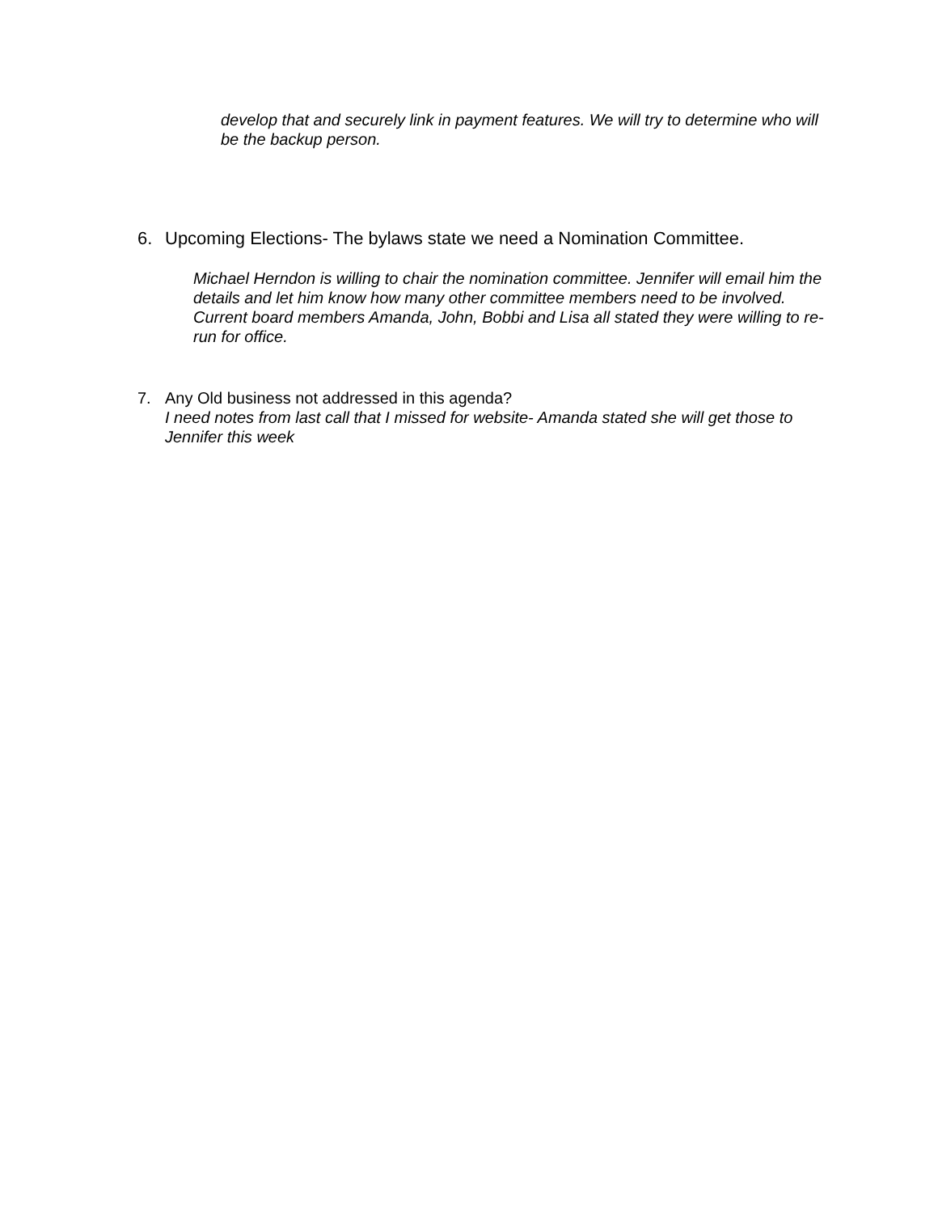develop that and securely link in payment features. We will try to determine who will be the backup person.
6. Upcoming Elections- The bylaws state we need a Nomination Committee.
Michael Herndon is willing to chair the nomination committee. Jennifer will email him the details and let him know how many other committee members need to be involved. Current board members Amanda, John, Bobbi and Lisa all stated they were willing to re-run for office.
7. Any Old business not addressed in this agenda?
I need notes from last call that I missed for website- Amanda stated she will get those to Jennifer this week